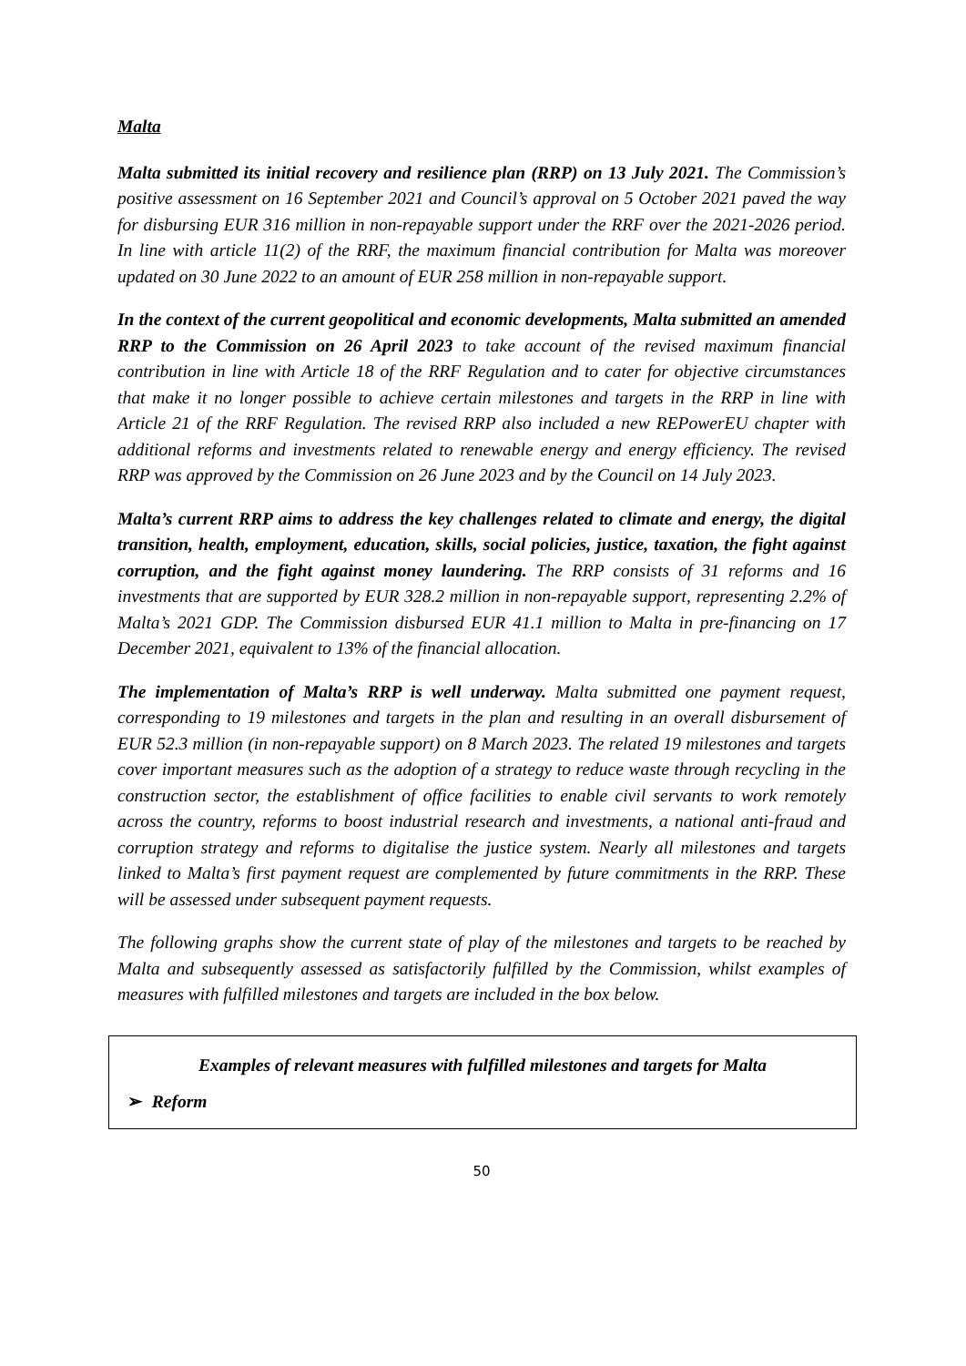Malta
Malta submitted its initial recovery and resilience plan (RRP) on 13 July 2021. The Commission’s positive assessment on 16 September 2021 and Council’s approval on 5 October 2021 paved the way for disbursing EUR 316 million in non-repayable support under the RRF over the 2021-2026 period. In line with article 11(2) of the RRF, the maximum financial contribution for Malta was moreover updated on 30 June 2022 to an amount of EUR 258 million in non-repayable support.
In the context of the current geopolitical and economic developments, Malta submitted an amended RRP to the Commission on 26 April 2023 to take account of the revised maximum financial contribution in line with Article 18 of the RRF Regulation and to cater for objective circumstances that make it no longer possible to achieve certain milestones and targets in the RRP in line with Article 21 of the RRF Regulation. The revised RRP also included a new REPowerEU chapter with additional reforms and investments related to renewable energy and energy efficiency. The revised RRP was approved by the Commission on 26 June 2023 and by the Council on 14 July 2023.
Malta’s current RRP aims to address the key challenges related to climate and energy, the digital transition, health, employment, education, skills, social policies, justice, taxation, the fight against corruption, and the fight against money laundering. The RRP consists of 31 reforms and 16 investments that are supported by EUR 328.2 million in non-repayable support, representing 2.2% of Malta’s 2021 GDP. The Commission disbursed EUR 41.1 million to Malta in pre-financing on 17 December 2021, equivalent to 13% of the financial allocation.
The implementation of Malta’s RRP is well underway. Malta submitted one payment request, corresponding to 19 milestones and targets in the plan and resulting in an overall disbursement of EUR 52.3 million (in non-repayable support) on 8 March 2023. The related 19 milestones and targets cover important measures such as the adoption of a strategy to reduce waste through recycling in the construction sector, the establishment of office facilities to enable civil servants to work remotely across the country, reforms to boost industrial research and investments, a national anti-fraud and corruption strategy and reforms to digitalise the justice system. Nearly all milestones and targets linked to Malta’s first payment request are complemented by future commitments in the RRP. These will be assessed under subsequent payment requests.
The following graphs show the current state of play of the milestones and targets to be reached by Malta and subsequently assessed as satisfactorily fulfilled by the Commission, whilst examples of measures with fulfilled milestones and targets are included in the box below.
Examples of relevant measures with fulfilled milestones and targets for Malta
➢ Reform
50